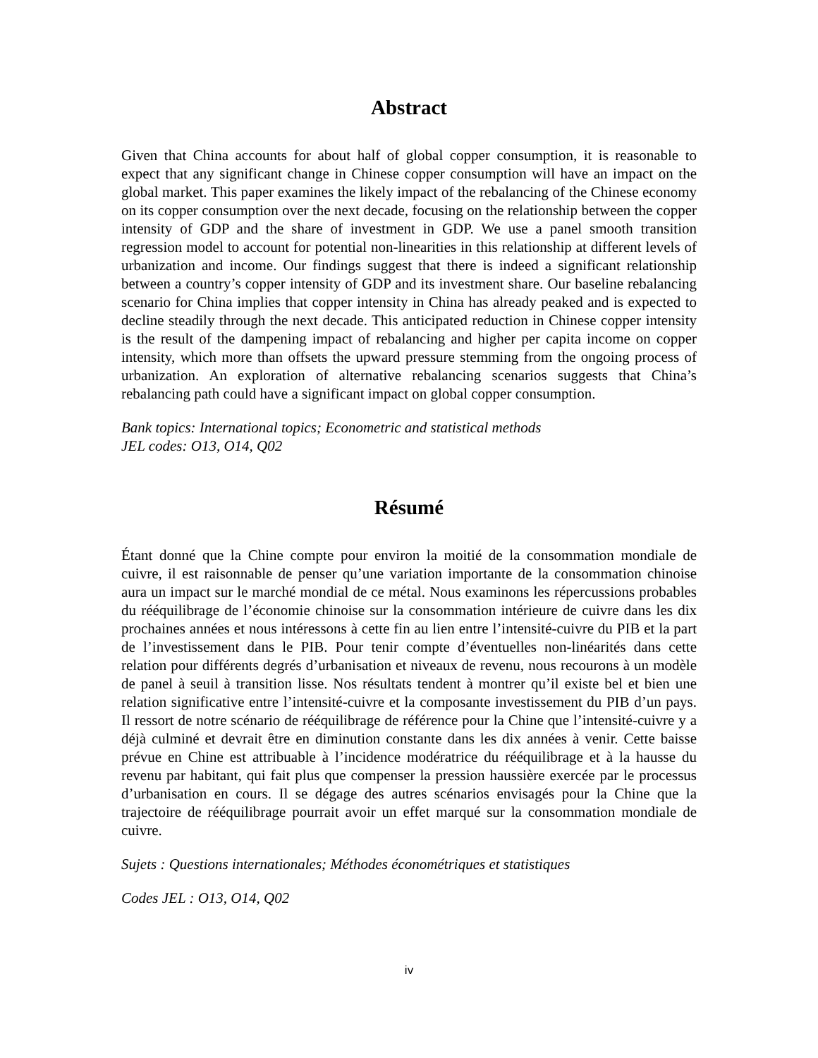Abstract
Given that China accounts for about half of global copper consumption, it is reasonable to expect that any significant change in Chinese copper consumption will have an impact on the global market. This paper examines the likely impact of the rebalancing of the Chinese economy on its copper consumption over the next decade, focusing on the relationship between the copper intensity of GDP and the share of investment in GDP. We use a panel smooth transition regression model to account for potential non-linearities in this relationship at different levels of urbanization and income. Our findings suggest that there is indeed a significant relationship between a country’s copper intensity of GDP and its investment share. Our baseline rebalancing scenario for China implies that copper intensity in China has already peaked and is expected to decline steadily through the next decade. This anticipated reduction in Chinese copper intensity is the result of the dampening impact of rebalancing and higher per capita income on copper intensity, which more than offsets the upward pressure stemming from the ongoing process of urbanization. An exploration of alternative rebalancing scenarios suggests that China’s rebalancing path could have a significant impact on global copper consumption.
Bank topics: International topics; Econometric and statistical methods
JEL codes: O13, O14, Q02
Résumé
Étant donné que la Chine compte pour environ la moitié de la consommation mondiale de cuivre, il est raisonnable de penser qu’une variation importante de la consommation chinoise aura un impact sur le marché mondial de ce métal. Nous examinons les répercussions probables du rééquilibrage de l’économie chinoise sur la consommation intérieure de cuivre dans les dix prochaines années et nous intéressons à cette fin au lien entre l’intensité-cuivre du PIB et la part de l’investissement dans le PIB. Pour tenir compte d’éventuelles non-linéarités dans cette relation pour différents degrés d’urbanisation et niveaux de revenu, nous recourons à un modèle de panel à seuil à transition lisse. Nos résultats tendent à montrer qu’il existe bel et bien une relation significative entre l’intensité-cuivre et la composante investissement du PIB d’un pays. Il ressort de notre scénario de rééquilibrage de référence pour la Chine que l’intensité-cuivre y a déjà culminé et devrait être en diminution constante dans les dix années à venir. Cette baisse prévue en Chine est attribuable à l’incidence modératrice du rééquilibrage et à la hausse du revenu par habitant, qui fait plus que compenser la pression haussière exercée par le processus d’urbanisation en cours. Il se dégage des autres scénarios envisagés pour la Chine que la trajectoire de rééquilibrage pourrait avoir un effet marqué sur la consommation mondiale de cuivre.
Sujets : Questions internationales; Méthodes économétriques et statistiques
Codes JEL : O13, O14, Q02
iv